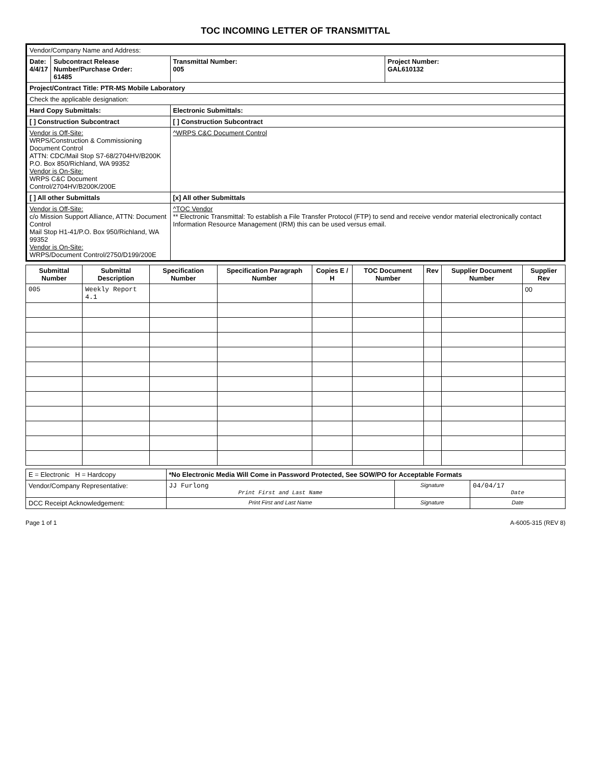TOC INCOMING LETTER OF TRANSMITTAL
| Vendor/Company Name and Address: | | | |
| Date: 4/4/17 | Subcontract Release Number/Purchase Order: 61485 | Transmittal Number: 005 | Project Number: GAL610132 |
| Project/Contract Title: PTR-MS Mobile Laboratory | | | |
| Check the applicable designation: | | | |
| Hard Copy Submittals: | | Electronic Submittals: | |
| [ ] Construction Subcontract | | [ ] Construction Subcontract | |
| Vendor is Off-Site: WRPS/Construction & Commissioning Document Control ATTN: CDC/Mail Stop S7-68/2704HV/B200K P.O. Box 850/Richland, WA 99352 Vendor is On-Site: WRPS C&C Document Control/2704HV/B200K/200E | | ^WRPS C&C Document Control | |
| [ ] All other Submittals | | [x] All other Submittals | |
| Vendor is Off-Site: c/o Mission Support Alliance, ATTN: Document Control Mail Stop H1-41/P.O. Box 950/Richland, WA 99352 Vendor is On-Site: WRPS/Document Control/2750/D199/200E | | ^TOC Vendor ** Electronic Transmittal: To establish a File Transfer Protocol (FTP) to send and receive vendor material electronically contact Information Resource Management (IRM) this can be used versus email. | |
| Submittal Number | Submittal Description | Specification Number | Specification Paragraph Number | Copies E / H | TOC Document Number | Rev | Supplier Document Number | Supplier Rev |
| --- | --- | --- | --- | --- | --- | --- | --- | --- |
| 005 | Weekly Report 4.1 | | | | | | | 00 |
| E = Electronic H = Hardcopy | *No Electronic Media Will Come in Password Protected, See SOW/PO for Acceptable Formats | | |
| Vendor/Company Representative: | JJ Furlong Print First and Last Name | Signature | 04/04/17 Date |
| DCC Receipt Acknowledgement: | Print First and Last Name | Signature | Date |
Page 1 of 1 A-6005-315 (REV 8)